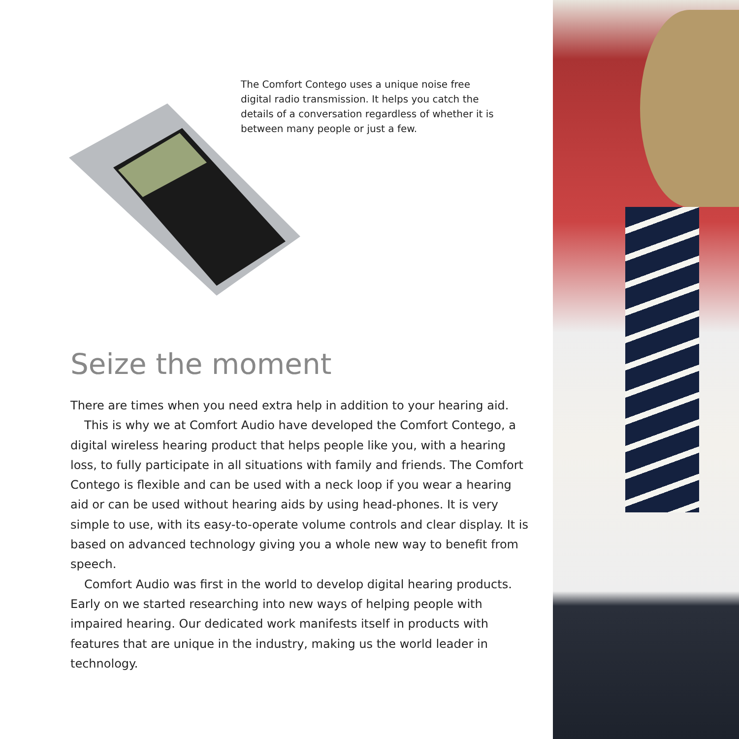The Comfort Contego uses a unique noise free digital radio transmission. It helps you catch the details of a conversation regardless of whether it is between many people or just a few.
Seize the moment
There are times when you need extra help in addition to your hearing aid.
This is why we at Comfort Audio have developed the Comfort Contego, a digital wireless hearing product that helps people like you, with a hearing loss, to fully participate in all situations with family and friends. The Comfort Contego is flexible and can be used with a neck loop if you wear a hearing aid or can be used without hearing aids by using head-phones. It is very simple to use, with its easy-to-operate volume controls and clear display. It is based on advanced technology giving you a whole new way to benefit from speech.
Comfort Audio was first in the world to develop digital hearing products. Early on we started researching into new ways of helping people with impaired hearing. Our dedicated work manifests itself in products with features that are unique in the industry, making us the world leader in technology.